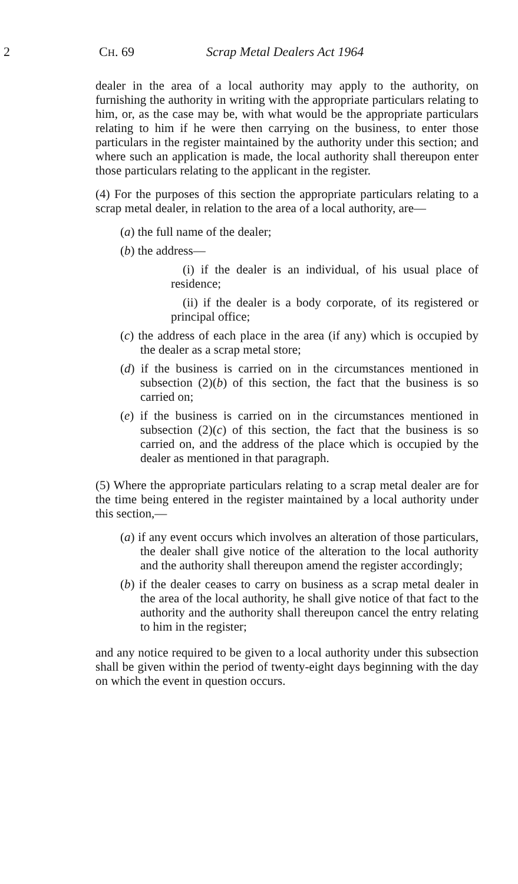2 CH. 69 Scrap Metal Dealers Act 1964
dealer in the area of a local authority may apply to the authority, on furnishing the authority in writing with the appropriate particulars relating to him, or, as the case may be, with what would be the appropriate particulars relating to him if he were then carrying on the business, to enter those particulars in the register maintained by the authority under this section; and where such an application is made, the local authority shall thereupon enter those particulars relating to the applicant in the register.
(4) For the purposes of this section the appropriate particulars relating to a scrap metal dealer, in relation to the area of a local authority, are—
(a) the full name of the dealer;
(b) the address—
(i) if the dealer is an individual, of his usual place of residence;
(ii) if the dealer is a body corporate, of its registered or principal office;
(c) the address of each place in the area (if any) which is occupied by the dealer as a scrap metal store;
(d) if the business is carried on in the circumstances mentioned in subsection (2)(b) of this section, the fact that the business is so carried on;
(e) if the business is carried on in the circumstances mentioned in subsection (2)(c) of this section, the fact that the business is so carried on, and the address of the place which is occupied by the dealer as mentioned in that paragraph.
(5) Where the appropriate particulars relating to a scrap metal dealer are for the time being entered in the register maintained by a local authority under this section,—
(a) if any event occurs which involves an alteration of those particulars, the dealer shall give notice of the alteration to the local authority and the authority shall thereupon amend the register accordingly;
(b) if the dealer ceases to carry on business as a scrap metal dealer in the area of the local authority, he shall give notice of that fact to the authority and the authority shall thereupon cancel the entry relating to him in the register;
and any notice required to be given to a local authority under this subsection shall be given within the period of twenty-eight days beginning with the day on which the event in question occurs.